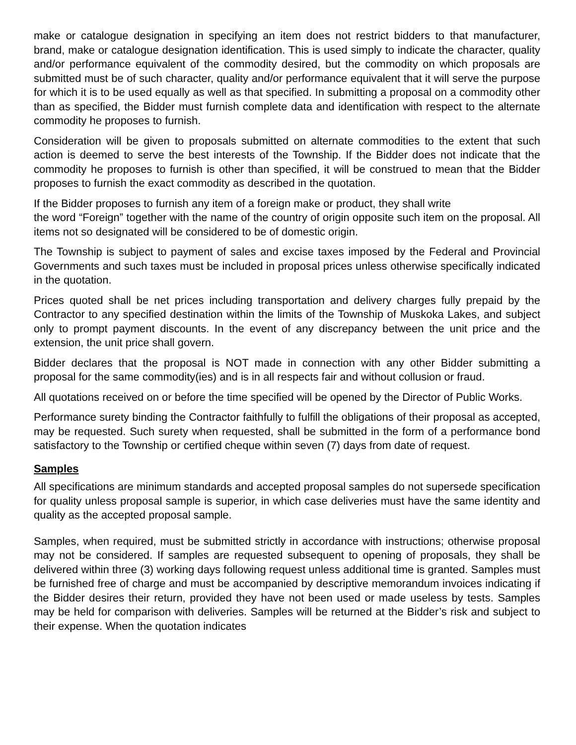make or catalogue designation in specifying an item does not restrict bidders to that manufacturer, brand, make or catalogue designation identification. This is used simply to indicate the character, quality and/or performance equivalent of the commodity desired, but the commodity on which proposals are submitted must be of such character, quality and/or performance equivalent that it will serve the purpose for which it is to be used equally as well as that specified. In submitting a proposal on a commodity other than as specified, the Bidder must furnish complete data and identification with respect to the alternate commodity he proposes to furnish.
Consideration will be given to proposals submitted on alternate commodities to the extent that such action is deemed to serve the best interests of the Township. If the Bidder does not indicate that the commodity he proposes to furnish is other than specified, it will be construed to mean that the Bidder proposes to furnish the exact commodity as described in the quotation.
If the Bidder proposes to furnish any item of a foreign make or product, they shall write
the word “Foreign” together with the name of the country of origin opposite such item on the proposal. All items not so designated will be considered to be of domestic origin.
The Township is subject to payment of sales and excise taxes imposed by the Federal and Provincial Governments and such taxes must be included in proposal prices unless otherwise specifically indicated in the quotation.
Prices quoted shall be net prices including transportation and delivery charges fully prepaid by the Contractor to any specified destination within the limits of the Township of Muskoka Lakes, and subject only to prompt payment discounts. In the event of any discrepancy between the unit price and the extension, the unit price shall govern.
Bidder declares that the proposal is NOT made in connection with any other Bidder submitting a proposal for the same commodity(ies) and is in all respects fair and without collusion or fraud.
All quotations received on or before the time specified will be opened by the Director of Public Works.
Performance surety binding the Contractor faithfully to fulfill the obligations of their proposal as accepted, may be requested. Such surety when requested, shall be submitted in the form of a performance bond satisfactory to the Township or certified cheque within seven (7) days from date of request.
Samples
All specifications are minimum standards and accepted proposal samples do not supersede specification for quality unless proposal sample is superior, in which case deliveries must have the same identity and quality as the accepted proposal sample.
Samples, when required, must be submitted strictly in accordance with instructions; otherwise proposal may not be considered. If samples are requested subsequent to opening of proposals, they shall be delivered within three (3) working days following request unless additional time is granted. Samples must be furnished free of charge and must be accompanied by descriptive memorandum invoices indicating if the Bidder desires their return, provided they have not been used or made useless by tests. Samples may be held for comparison with deliveries. Samples will be returned at the Bidder’s risk and subject to their expense. When the quotation indicates